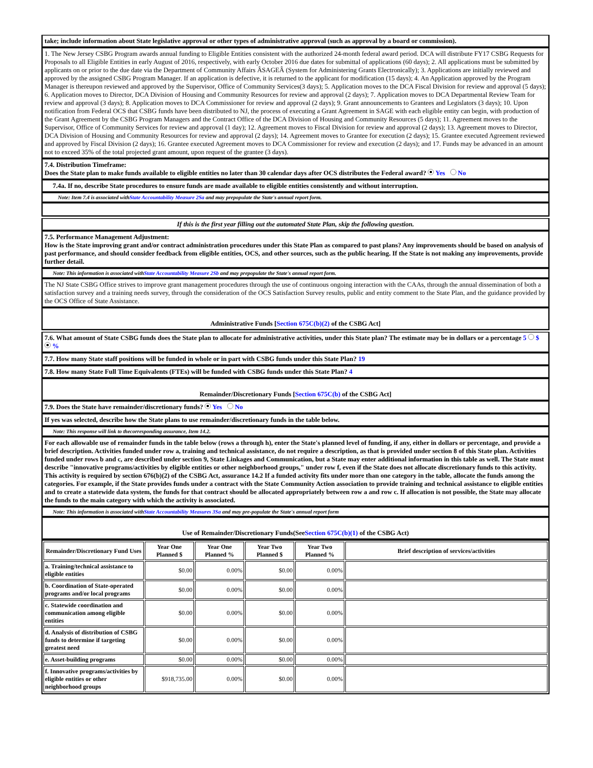take; include information about State legislative approval or other types of administrative approval (such as approval by a board or commission).
1. The New Jersey CSBG Program awards annual funding to Eligible Entities consistent with the authorized 24-month federal award period. DCA will distribute FY17 CSBG Requests for Proposals to all Eligible Entities in early August of 2016, respectively, with early October 2016 due dates for submittal of applications (60 days); 2. All applications must be submitted by applicants on or prior to the due date via the Department of Community Affairs ÂSAGEÂ (System for Administering Grants Electronically); 3. Applications are initially reviewed and approved by the assigned CSBG Program Manager. If an application is defective, it is returned to the applicant for modification (15 days); 4. An Application approved by the Program Manager is thereupon reviewed and approved by the Supervisor, Office of Community Services(3 days); 5. Application moves to the DCA Fiscal Division for review and approval (5 days); 6. Application moves to Director, DCA Division of Housing and Community Resources for review and approval (2 days); 7. Application moves to DCA Departmental Review Team for review and approval (3 days); 8. Application moves to DCA Commissioner for review and approval (2 days); 9. Grant announcements to Grantees and Legislators (3 days); 10. Upon notification from Federal OCS that CSBG funds have been distributed to NJ, the process of executing a Grant Agreement in SAGE with each eligible entity can begin, with production of the Grant Agreement by the CSBG Program Managers and the Contract Office of the DCA Division of Housing and Community Resources (5 days); 11. Agreement moves to the Supervisor, Office of Community Services for review and approval (1 day); 12. Agreement moves to Fiscal Division for review and approval (2 days); 13. Agreement moves to Director, DCA Division of Housing and Community Resources for review and approval (2 days); 14. Agreement moves to Grantee for execution (2 days); 15. Grantee executed Agreement reviewed and approved by Fiscal Division (2 days); 16. Grantee executed Agreement moves to DCA Commissioner for review and execution (2 days); and 17. Funds may be advanced in an amount not to exceed 35% of the total projected grant amount, upon request of the grantee (3 days).
7.4. Distribution Timeframe:
Does the State plan to make funds available to eligible entities no later than 30 calendar days after OCS distributes the Federal award? Yes No
7.4a. If no, describe State procedures to ensure funds are made available to eligible entities consistently and without interruption.
Note: Item 7.4 is associated withState Accountability Measure 2Sa and may prepopulate the State's annual report form.
If this is the first year filling out the automated State Plan, skip the following question.
7.5. Performance Management Adjustment:
How is the State improving grant and/or contract administration procedures under this State Plan as compared to past plans? Any improvements should be based on analysis of past performance, and should consider feedback from eligible entities, OCS, and other sources, such as the public hearing. If the State is not making any improvements, provide further detail.
Note: This information is associated withState Accountability Measure 2Sb and may prepopulate the State's annual report form.
The NJ State CSBG Office strives to improve grant management procedures through the use of continuous ongoing interaction with the CAAs, through the annual dissemination of both a satisfaction survey and a training needs survey, through the consideration of the OCS Satisfaction Survey results, public and entity comment to the State Plan, and the guidance provided by the OCS Office of State Assistance.
Administrative Funds [Section 675C(b)(2) of the CSBG Act]
7.6. What amount of State CSBG funds does the State plan to allocate for administrative activities, under this State plan? The estimate may be in dollars or a percentage 5 $ %
7.7. How many State staff positions will be funded in whole or in part with CSBG funds under this State Plan? 19
7.8. How many State Full Time Equivalents (FTEs) will be funded with CSBG funds under this State Plan? 4
Remainder/Discretionary Funds [Section 675C(b) of the CSBG Act]
7.9. Does the State have remainder/discretionary funds? Yes No
If yes was selected, describe how the State plans to use remainder/discretionary funds in the table below.
Note: This response will link to thecorresponding assurance, Item 14.2.
For each allowable use of remainder funds in the table below (rows a through h), enter the State's planned level of funding, if any, either in dollars or percentage, and provide a brief description. Activities funded under row a, training and technical assistance, do not require a description, as that is provided under section 8 of this State plan. Activities funded under rows b and c, are described under section 9, State Linkages and Communication, but a State may enter additional information in this table as well. The State must describe "innovative programs/activities by eligible entities or other neighborhood groups," under row f, even if the State does not allocate discretionary funds to this activity. This activity is required by section 676(b)(2) of the CSBG Act, assurance 14.2 If a funded activity fits under more than one category in the table, allocate the funds among the categories. For example, if the State provides funds under a contract with the State Community Action association to provide training and technical assistance to eligible entities and to create a statewide data system, the funds for that contract should be allocated appropriately between row a and row c. If allocation is not possible, the State may allocate the funds to the main category with which the activity is associated.
Note: This information is associated withState Accountability Measures 3Sa and may pre-populate the State's annual report form
Use of Remainder/Discretionary Funds(SeeSection 675C(b)(1) of the CSBG Act)
| Remainder/Discretionary Fund Uses | Year One Planned $ | Year One Planned % | Year Two Planned $ | Year Two Planned % | Brief description of services/activities |
| --- | --- | --- | --- | --- | --- |
| a. Training/technical assistance to eligible entities | $0.00 | 0.00% | $0.00 | 0.00% | |
| b. Coordination of State-operated programs and/or local programs | $0.00 | 0.00% | $0.00 | 0.00% | |
| c. Statewide coordination and communication among eligible entities | $0.00 | 0.00% | $0.00 | 0.00% | |
| d. Analysis of distribution of CSBG funds to determine if targeting greatest need | $0.00 | 0.00% | $0.00 | 0.00% | |
| e. Asset-building programs | $0.00 | 0.00% | $0.00 | 0.00% | |
| f. Innovative programs/activities by eligible entities or other neighborhood groups | $918,735.00 | 0.00% | $0.00 | 0.00% | |